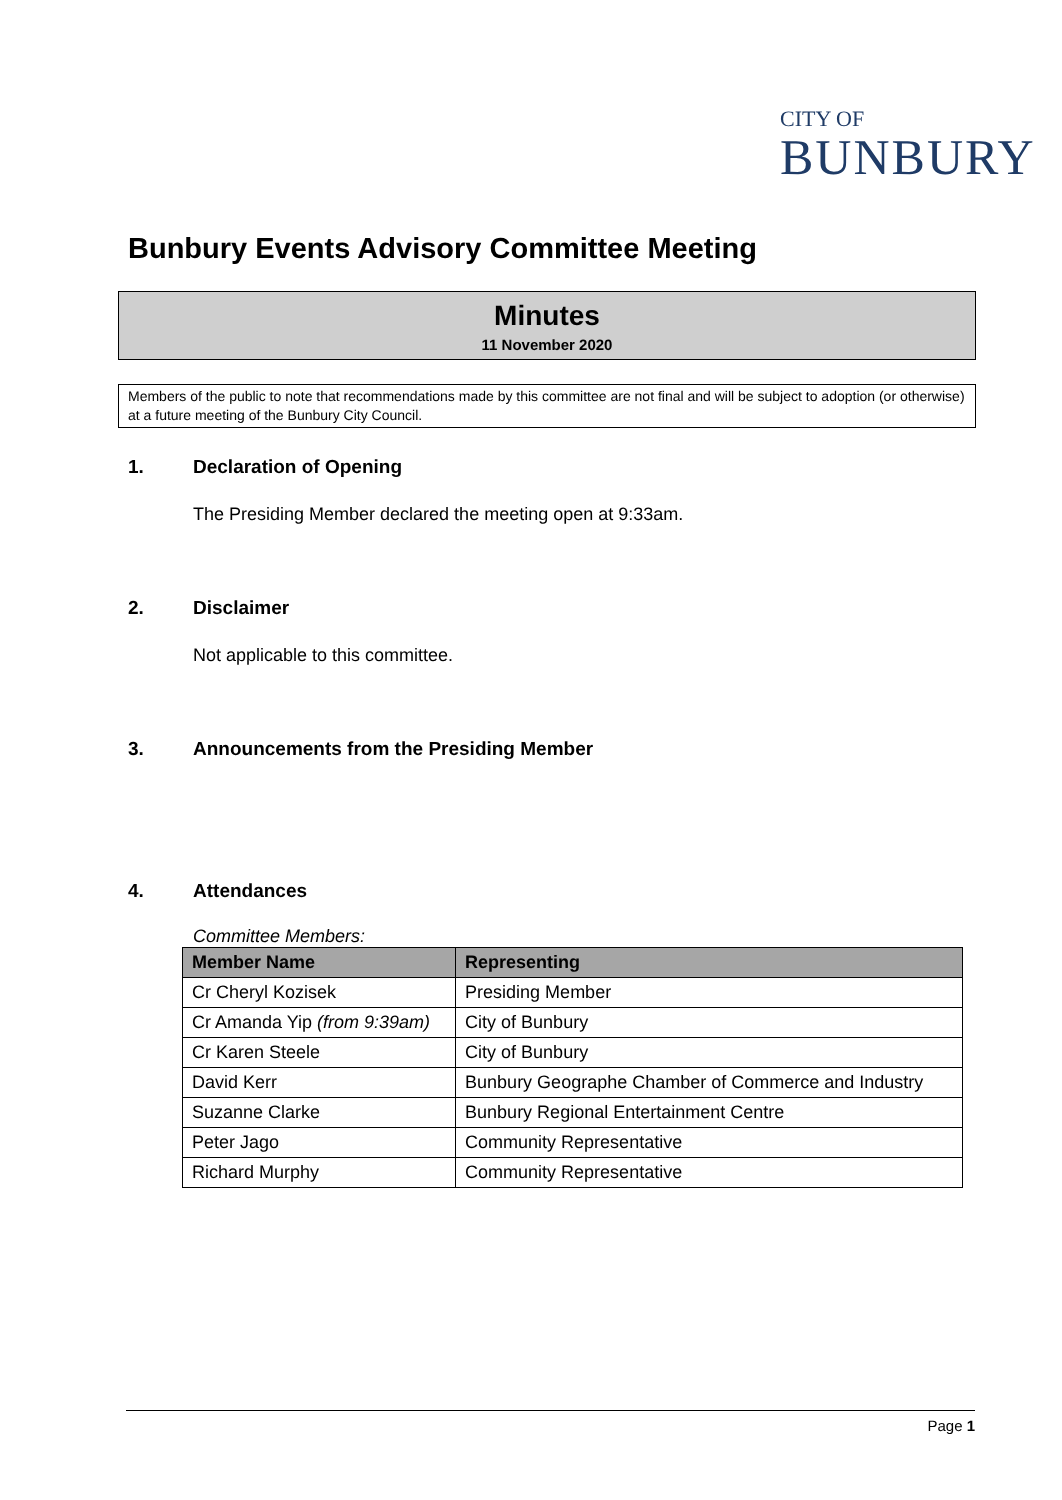CITY OF
BUNBURY
Bunbury Events Advisory Committee Meeting
Minutes
11 November 2020
Members of the public to note that recommendations made by this committee are not final and will be subject to adoption (or otherwise) at a future meeting of the Bunbury City Council.
1. Declaration of Opening
The Presiding Member declared the meeting open at 9:33am.
2. Disclaimer
Not applicable to this committee.
3. Announcements from the Presiding Member
4. Attendances
Committee Members:
| Member Name | Representing |
| --- | --- |
| Cr Cheryl Kozisek | Presiding Member |
| Cr Amanda Yip (from 9:39am) | City of Bunbury |
| Cr Karen Steele | City of Bunbury |
| David Kerr | Bunbury Geographe Chamber of Commerce and Industry |
| Suzanne Clarke | Bunbury Regional Entertainment Centre |
| Peter Jago | Community Representative |
| Richard Murphy | Community Representative |
Page 1